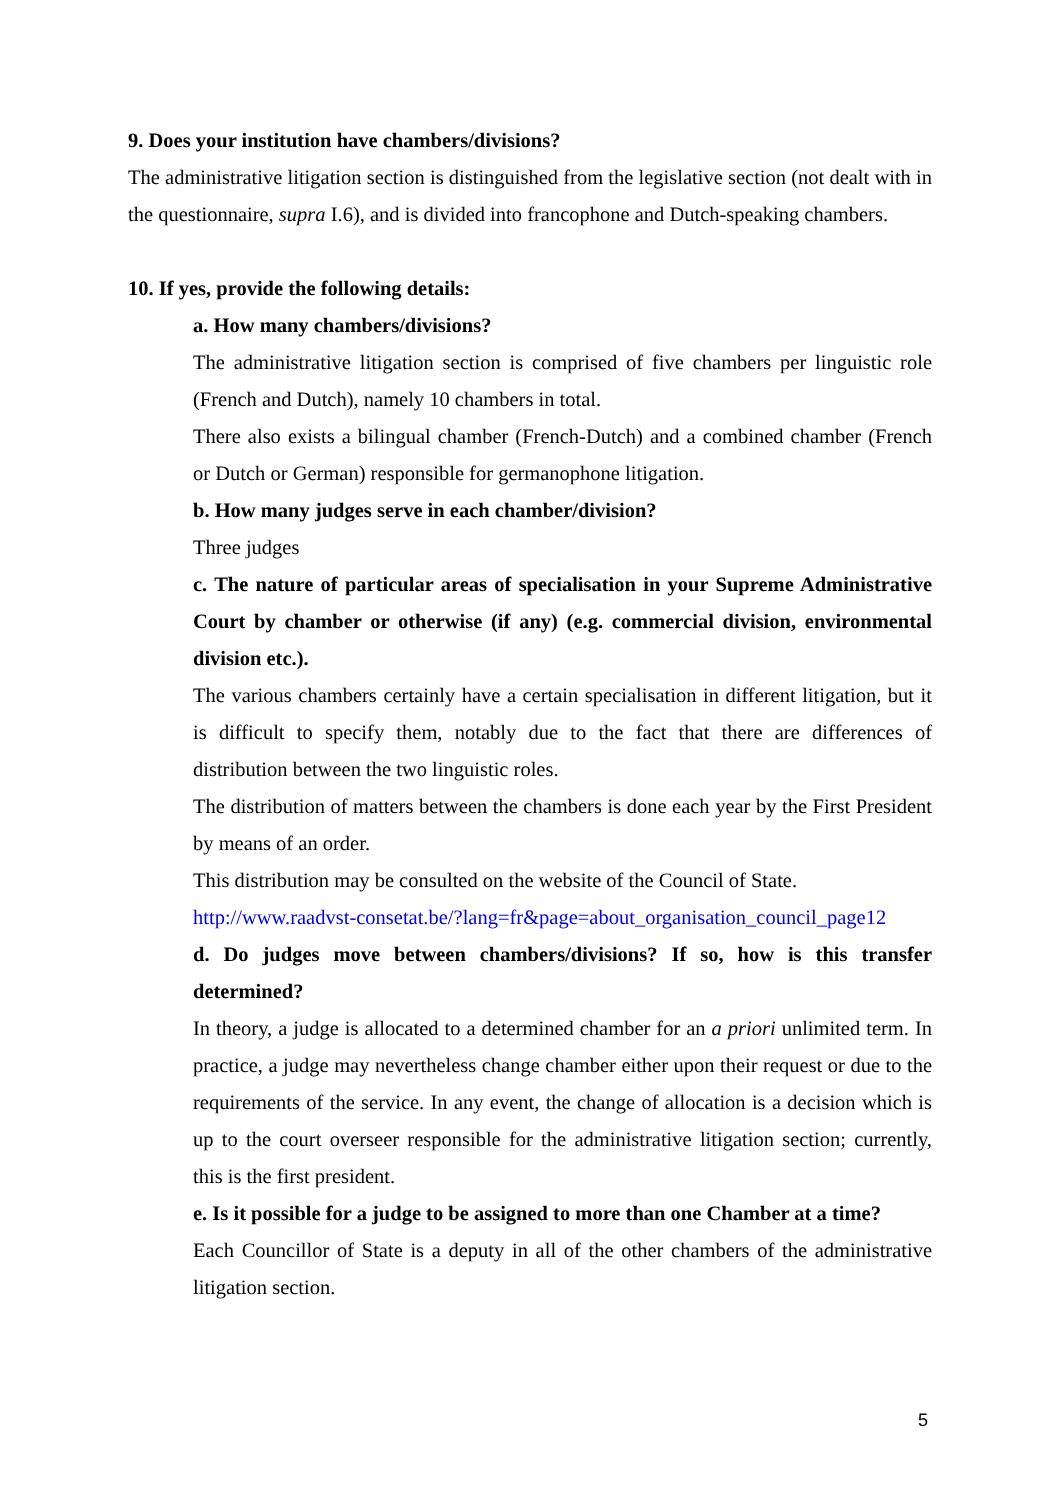9. Does your institution have chambers/divisions?
The administrative litigation section is distinguished from the legislative section (not dealt with in the questionnaire, supra I.6), and is divided into francophone and Dutch-speaking chambers.
10. If yes, provide the following details:
a. How many chambers/divisions?
The administrative litigation section is comprised of five chambers per linguistic role (French and Dutch), namely 10 chambers in total.
There also exists a bilingual chamber (French-Dutch) and a combined chamber (French or Dutch or German) responsible for germanophone litigation.
b. How many judges serve in each chamber/division?
Three judges
c. The nature of particular areas of specialisation in your Supreme Administrative Court by chamber or otherwise (if any) (e.g. commercial division, environmental division etc.).
The various chambers certainly have a certain specialisation in different litigation, but it is difficult to specify them, notably due to the fact that there are differences of distribution between the two linguistic roles.
The distribution of matters between the chambers is done each year by the First President by means of an order.
This distribution may be consulted on the website of the Council of State.
http://www.raadvst-consetat.be/?lang=fr&page=about_organisation_council_page12
d. Do judges move between chambers/divisions? If so, how is this transfer determined?
In theory, a judge is allocated to a determined chamber for an a priori unlimited term. In practice, a judge may nevertheless change chamber either upon their request or due to the requirements of the service. In any event, the change of allocation is a decision which is up to the court overseer responsible for the administrative litigation section; currently, this is the first president.
e. Is it possible for a judge to be assigned to more than one Chamber at a time?
Each Councillor of State is a deputy in all of the other chambers of the administrative litigation section.
5